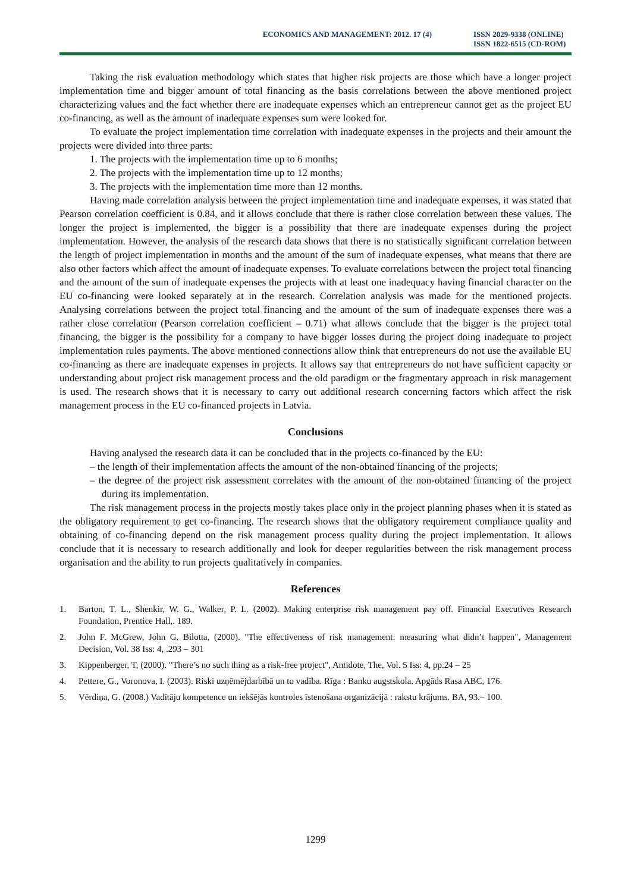ECONOMICS AND MANAGEMENT: 2012. 17 (4)
ISSN 2029-9338 (ONLINE)
ISSN 1822-6515 (CD-ROM)
Taking the risk evaluation methodology which states that higher risk projects are those which have a longer project implementation time and bigger amount of total financing as the basis correlations between the above mentioned project characterizing values and the fact whether there are inadequate expenses which an entrepreneur cannot get as the project EU co-financing, as well as the amount of inadequate expenses sum were looked for.
To evaluate the project implementation time correlation with inadequate expenses in the projects and their amount the projects were divided into three parts:
1. The projects with the implementation time up to 6 months;
2. The projects with the implementation time up to 12 months;
3. The projects with the implementation time more than 12 months.
Having made correlation analysis between the project implementation time and inadequate expenses, it was stated that Pearson correlation coefficient is 0.84, and it allows conclude that there is rather close correlation between these values. The longer the project is implemented, the bigger is a possibility that there are inadequate expenses during the project implementation. However, the analysis of the research data shows that there is no statistically significant correlation between the length of project implementation in months and the amount of the sum of inadequate expenses, what means that there are also other factors which affect the amount of inadequate expenses. To evaluate correlations between the project total financing and the amount of the sum of inadequate expenses the projects with at least one inadequacy having financial character on the EU co-financing were looked separately at in the research. Correlation analysis was made for the mentioned projects. Analysing correlations between the project total financing and the amount of the sum of inadequate expenses there was a rather close correlation (Pearson correlation coefficient – 0.71) what allows conclude that the bigger is the project total financing, the bigger is the possibility for a company to have bigger losses during the project doing inadequate to project implementation rules payments. The above mentioned connections allow think that entrepreneurs do not use the available EU co-financing as there are inadequate expenses in projects. It allows say that entrepreneurs do not have sufficient capacity or understanding about project risk management process and the old paradigm or the fragmentary approach in risk management is used. The research shows that it is necessary to carry out additional research concerning factors which affect the risk management process in the EU co-financed projects in Latvia.
Conclusions
Having analysed the research data it can be concluded that in the projects co-financed by the EU:
– the length of their implementation affects the amount of the non-obtained financing of the projects;
– the degree of the project risk assessment correlates with the amount of the non-obtained financing of the project during its implementation.
The risk management process in the projects mostly takes place only in the project planning phases when it is stated as the obligatory requirement to get co-financing. The research shows that the obligatory requirement compliance quality and obtaining of co-financing depend on the risk management process quality during the project implementation. It allows conclude that it is necessary to research additionally and look for deeper regularities between the risk management process organisation and the ability to run projects qualitatively in companies.
References
1. Barton, T. L., Shenkir, W. G., Walker, P. L. (2002). Making enterprise risk management pay off. Financial Executives Research Foundation, Prentice Hall,. 189.
2. John F. McGrew, John G. Bilotta, (2000). "The effectiveness of risk management: measuring what didn’t happen", Management Decision, Vol. 38 Iss: 4, .293 – 301
3. Kippenberger, T, (2000). "There’s no such thing as a risk-free project", Antidote, The, Vol. 5 Iss: 4, pp.24 – 25
4. Pettere, G., Voronova, I. (2003). Riski uzņēmējdarbībā un to vadība. Rīga : Banku augstskola. Apgāds Rasa ABC, 176.
5. Vērdiņa, G. (2008.) Vadītāju kompetence un iekšējās kontroles īstenošana organizācijā : rakstu krājums. BA, 93.– 100.
1299